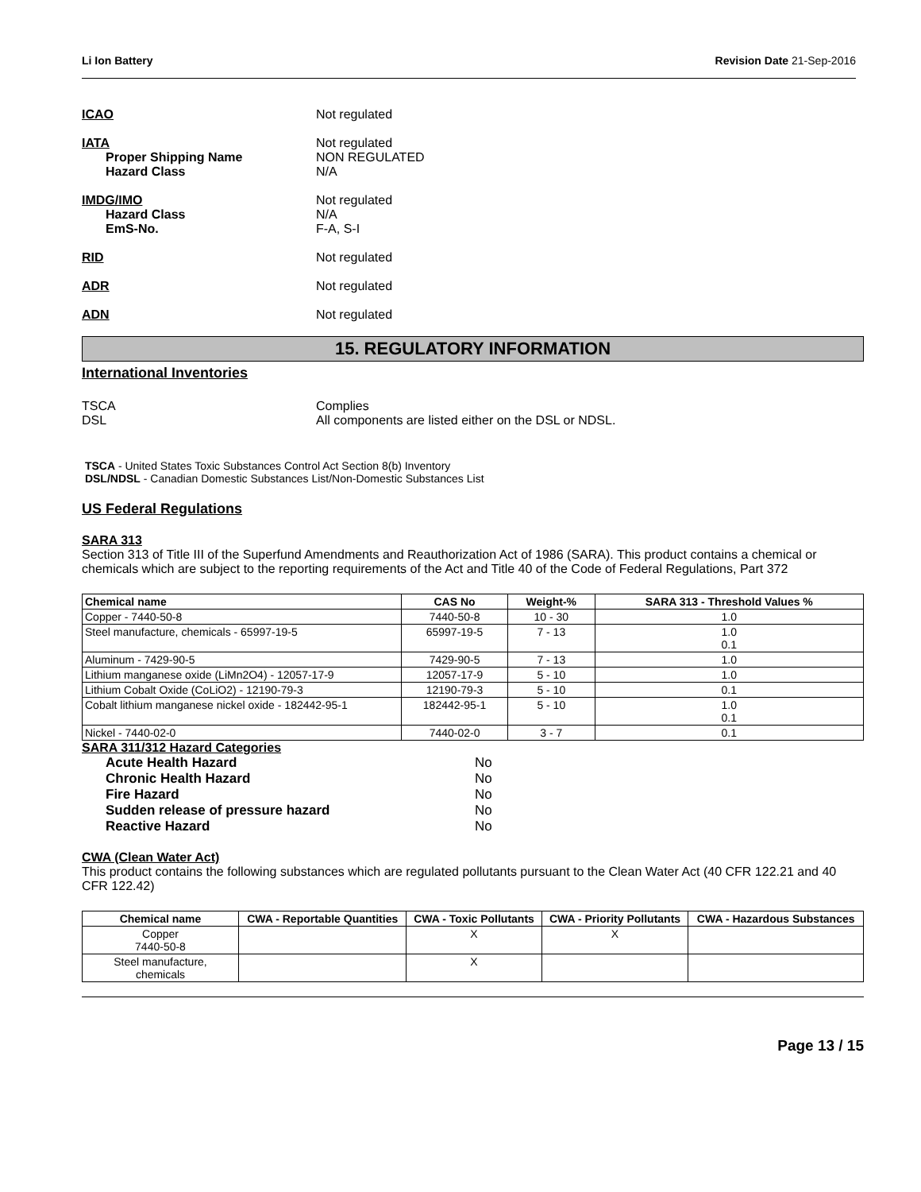Li Ion Battery Revision Date 21-Sep-2016
ICAO Not regulated
IATA
Proper Shipping Name
Hazard Class
Not regulated
NON REGULATED
N/A
IMDG/IMO
Hazard Class
EmS-No.
Not regulated
N/A
F-A, S-I
RID Not regulated
ADR Not regulated
ADN Not regulated
15. REGULATORY INFORMATION
International Inventories
TSCA
DSL
Complies
All components are listed either on the DSL or NDSL.
TSCA - United States Toxic Substances Control Act Section 8(b) Inventory
DSL/NDSL - Canadian Domestic Substances List/Non-Domestic Substances List
US Federal Regulations
SARA 313
Section 313 of Title III of the Superfund Amendments and Reauthorization Act of 1986 (SARA). This product contains a chemical or chemicals which are subject to the reporting requirements of the Act and Title 40 of the Code of Federal Regulations, Part 372
| Chemical name | CAS No | Weight-% | SARA 313 - Threshold Values % |
| --- | --- | --- | --- |
| Copper - 7440-50-8 | 7440-50-8 | 10 - 30 | 1.0 |
| Steel manufacture, chemicals - 65997-19-5 | 65997-19-5 | 7 - 13 | 1.0 0.1 |
| Aluminum - 7429-90-5 | 7429-90-5 | 7 - 13 | 1.0 |
| Lithium manganese oxide (LiMn2O4) - 12057-17-9 | 12057-17-9 | 5 - 10 | 1.0 |
| Lithium Cobalt Oxide (CoLiO2) - 12190-79-3 | 12190-79-3 | 5 - 10 | 0.1 |
| Cobalt lithium manganese nickel oxide - 182442-95-1 | 182442-95-1 | 5 - 10 | 1.0 0.1 |
| Nickel - 7440-02-0 | 7440-02-0 | 3 - 7 | 0.1 |
SARA 311/312 Hazard Categories
Acute Health Hazard No
Chronic Health Hazard No
Fire Hazard No
Sudden release of pressure hazard No
Reactive Hazard No
CWA (Clean Water Act)
This product contains the following substances which are regulated pollutants pursuant to the Clean Water Act (40 CFR 122.21 and 40 CFR 122.42)
| Chemical name | CWA - Reportable Quantities | CWA - Toxic Pollutants | CWA - Priority Pollutants | CWA - Hazardous Substances |
| --- | --- | --- | --- | --- |
| Copper 7440-50-8 | | X | X | |
| Steel manufacture, chemicals | | X | | |
Page 13 / 15